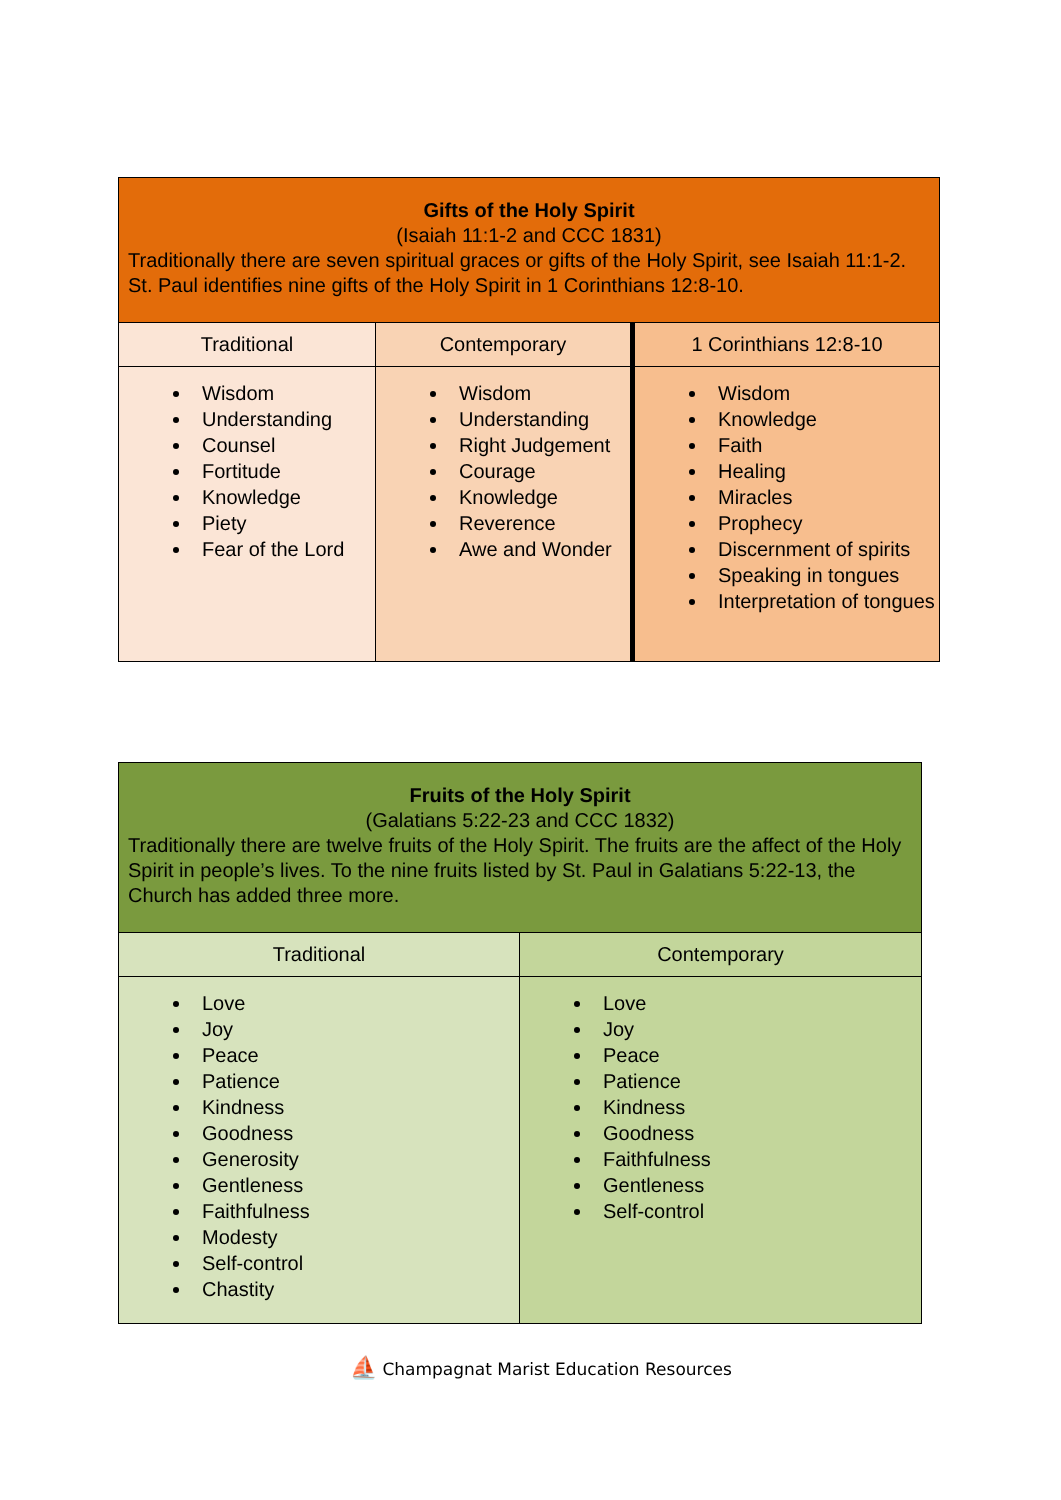| Gifts of the Holy Spirit (Isaiah 11:1-2 and CCC 1831) Traditionally there are seven spiritual graces or gifts of the Holy Spirit, see Isaiah 11:1-2. St. Paul identifies nine gifts of the Holy Spirit in 1 Corinthians 12:8-10. | | |
| --- | --- | --- |
| Traditional | Contemporary | 1 Corinthians 12:8-10 |
| Wisdom Understanding Counsel Fortitude Knowledge Piety Fear of the Lord | Wisdom Understanding Right Judgement Courage Knowledge Reverence Awe and Wonder | Wisdom Knowledge Faith Healing Miracles Prophecy Discernment of spirits Speaking in tongues Interpretation of tongues |
| Fruits of the Holy Spirit (Galatians 5:22-23 and CCC 1832) Traditionally there are twelve fruits of the Holy Spirit. The fruits are the affect of the Holy Spirit in people’s lives. To the nine fruits listed by St. Paul in Galatians 5:22-13, the Church has added three more. | |
| --- | --- |
| Traditional | Contemporary |
| Love Joy Peace Patience Kindness Goodness Generosity Gentleness Faithfulness Modesty Self-control Chastity | Love Joy Peace Patience Kindness Goodness Faithfulness Gentleness Self-control |
⛵ Champagnat Marist Education Resources